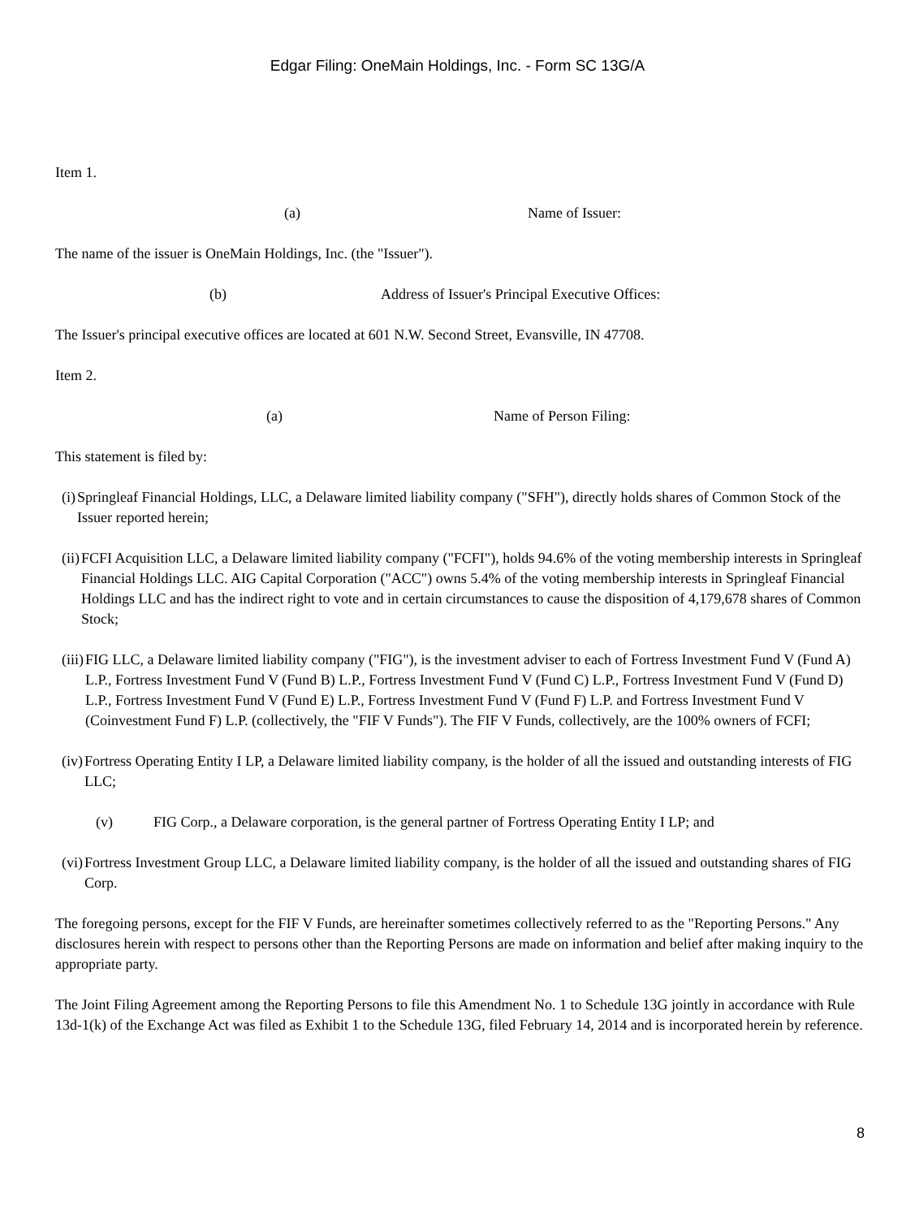Edgar Filing: OneMain Holdings, Inc. - Form SC 13G/A
Item 1.
(a) Name of Issuer:
The name of the issuer is OneMain Holdings, Inc. (the "Issuer").
(b) Address of Issuer's Principal Executive Offices:
The Issuer's principal executive offices are located at 601 N.W. Second Street, Evansville, IN 47708.
Item 2.
(a) Name of Person Filing:
This statement is filed by:
(i) Springleaf Financial Holdings, LLC, a Delaware limited liability company ("SFH"), directly holds shares of Common Stock of the Issuer reported herein;
(ii) FCFI Acquisition LLC, a Delaware limited liability company ("FCFI"), holds 94.6% of the voting membership interests in Springleaf Financial Holdings LLC. AIG Capital Corporation ("ACC") owns 5.4% of the voting membership interests in Springleaf Financial Holdings LLC and has the indirect right to vote and in certain circumstances to cause the disposition of 4,179,678 shares of Common Stock;
(iii) FIG LLC, a Delaware limited liability company ("FIG"), is the investment adviser to each of Fortress Investment Fund V (Fund A) L.P., Fortress Investment Fund V (Fund B) L.P., Fortress Investment Fund V (Fund C) L.P., Fortress Investment Fund V (Fund D) L.P., Fortress Investment Fund V (Fund E) L.P., Fortress Investment Fund V (Fund F) L.P. and Fortress Investment Fund V (Coinvestment Fund F) L.P. (collectively, the "FIF V Funds"). The FIF V Funds, collectively, are the 100% owners of FCFI;
(iv) Fortress Operating Entity I LP, a Delaware limited liability company, is the holder of all the issued and outstanding interests of FIG LLC;
(v) FIG Corp., a Delaware corporation, is the general partner of Fortress Operating Entity I LP; and
(vi) Fortress Investment Group LLC, a Delaware limited liability company, is the holder of all the issued and outstanding shares of FIG Corp.
The foregoing persons, except for the FIF V Funds, are hereinafter sometimes collectively referred to as the "Reporting Persons." Any disclosures herein with respect to persons other than the Reporting Persons are made on information and belief after making inquiry to the appropriate party.
The Joint Filing Agreement among the Reporting Persons to file this Amendment No. 1 to Schedule 13G jointly in accordance with Rule 13d-1(k) of the Exchange Act was filed as Exhibit 1 to the Schedule 13G, filed February 14, 2014 and is incorporated herein by reference.
8